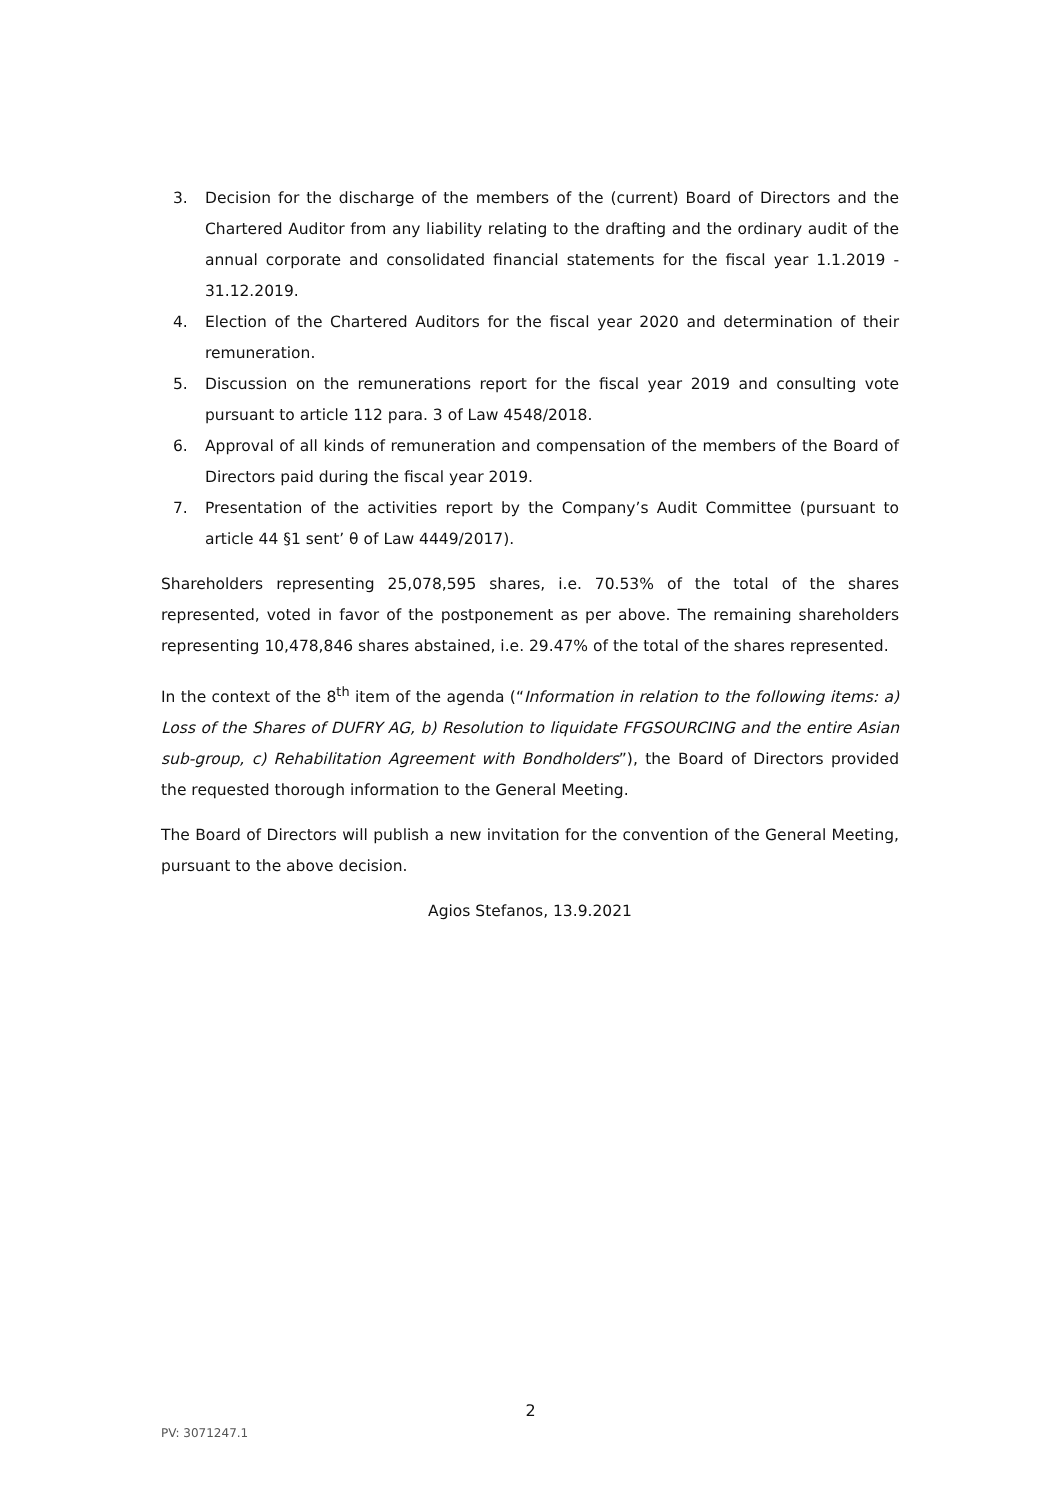3. Decision for the discharge of the members of the (current) Board of Directors and the Chartered Auditor from any liability relating to the drafting and the ordinary audit of the annual corporate and consolidated financial statements for the fiscal year 1.1.2019 - 31.12.2019.
4. Election of the Chartered Auditors for the fiscal year 2020 and determination of their remuneration.
5. Discussion on the remunerations report for the fiscal year 2019 and consulting vote pursuant to article 112 para. 3 of Law 4548/2018.
6. Approval of all kinds of remuneration and compensation of the members of the Board of Directors paid during the fiscal year 2019.
7. Presentation of the activities report by the Company’s Audit Committee (pursuant to article 44 §1 sent’ θ of Law 4449/2017).
Shareholders representing 25,078,595 shares, i.e. 70.53% of the total of the shares represented, voted in favor of the postponement as per above. The remaining shareholders representing 10,478,846 shares abstained, i.e. 29.47% of the total of the shares represented.
In the context of the 8<sup>th</sup> item of the agenda (“Information in relation to the following items: a) Loss of the Shares of DUFRY AG, b) Resolution to liquidate FFGSOURCING and the entire Asian sub-group, c) Rehabilitation Agreement with Bondholders”), the Board of Directors provided the requested thorough information to the General Meeting.
The Board of Directors will publish a new invitation for the convention of the General Meeting, pursuant to the above decision.
Agios Stefanos, 13.9.2021
2
PV: 3071247.1